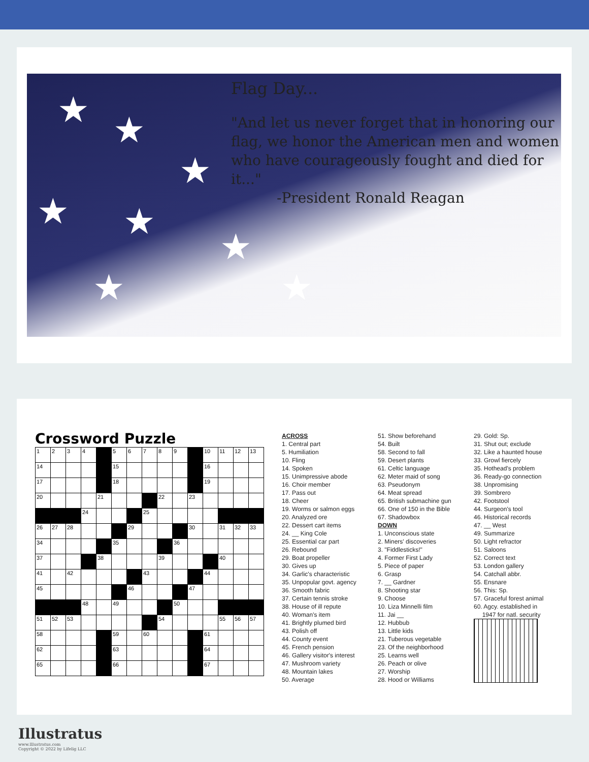★ ★
★
★ ★
★
★ ★
Flag Day...
"And let us never forget that in honoring our flag, we honor the American men and women who have courageously fought and died for it..."
-President Ronald Reagan
Crossword Puzzle
| 1 | 2 | 3 | 4 | | 5 | 6 | 7 | 8 | 9 | | 10 | 11 | 12 | 13 |
| 14 | | | | | 15 | | | | | | 16 | | | |
| 17 | | | | | 18 | | | | | | 19 | | | |
| 20 | | | | 21 | | | | 22 | | 23 | | | | |
| | | | 24 | | | | 25 | | | | | | | |
| 26 | 27 | 28 | | | | 29 | | | | 30 | | 31 | 32 | 33 |
| 34 | | | | | 35 | | | | 36 | | | | | |
| 37 | | | | 38 | | | | 39 | | | | 40 | | |
| 41 | | 42 | | | | | 43 | | | | 44 | | | |
| 45 | | | | | | 46 | | | | 47 | | | | |
| | | | 48 | | 49 | | | | 50 | | | | | |
| 51 | 52 | 53 | | | | | | 54 | | | | 55 | 56 | 57 |
| 58 | | | | | 59 | | 60 | | | | 61 | | | |
| 62 | | | | | 63 | | | | | | 64 | | | |
| 65 | | | | | 66 | | | | | | 67 | | | |
ACROSS
1. Central part
5. Humiliation
10. Fling
14. Spoken
15. Unimpressive abode
16. Choir member
17. Pass out
18. Cheer
19. Worms or salmon eggs
20. Analyzed ore
22. Dessert cart items
24. __ King Cole
25. Essential car part
26. Rebound
29. Boat propeller
30. Gives up
34. Garlic's characteristic
35. Unpopular govt. agency
36. Smooth fabric
37. Certain tennis stroke
38. House of ill repute
40. Woman's item
41. Brightly plumed bird
43. Polish off
44. County event
45. French pension
46. Gallery visitor's interest
47. Mushroom variety
48. Mountain lakes
50. Average
51. Show beforehand
54. Built
58. Second to fall
59. Desert plants
61. Celtic language
62. Meter maid of song
63. Pseudonym
64. Meat spread
65. British submachine gun
66. One of 150 in the Bible
67. Shadowbox
DOWN
1. Unconscious state
2. Miners' discoveries
3. "Fiddlesticks!"
4. Former First Lady
5. Piece of paper
6. Grasp
7. __ Gardner
8. Shooting star
9. Choose
10. Liza Minnelli film
11. Jai __
12. Hubbub
13. Little kids
21. Tuberous vegetable
23. Of the neighborhood
25. Learns well
26. Peach or olive
27. Worship
28. Hood or Williams
29. Gold: Sp.
31. Shut out; exclude
32. Like a haunted house
33. Growl fiercely
35. Hothead's problem
36. Ready-go connection
38. Unpromising
39. Sombrero
42. Footstool
44. Surgeon's tool
46. Historical records
47. __ West
49. Summarize
50. Light refractor
51. Saloons
52. Correct text
53. London gallery
54. Catchall abbr.
55. Ensnare
56. This: Sp.
57. Graceful forest animal
60. Agcy. established in
1947 for natl. security
Illustratus
www.Illustratus.com
Copyright © 2022 by Lifelig LLC